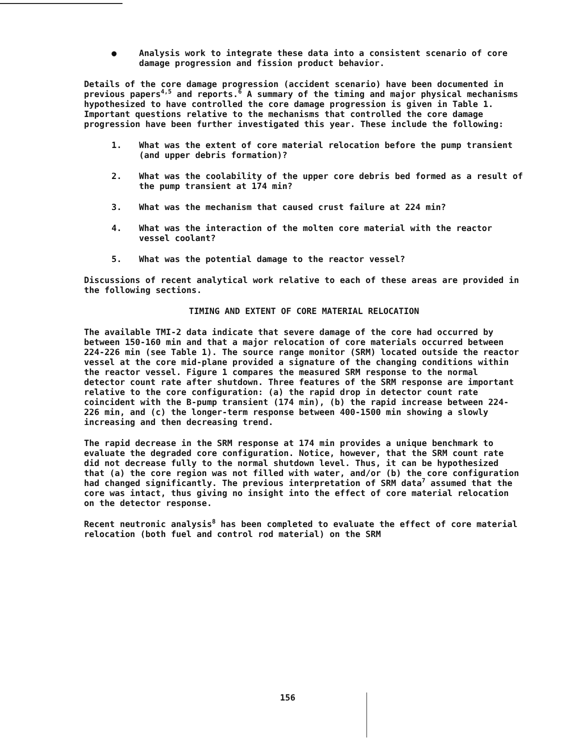● Analysis work to integrate these data into a consistent scenario of core damage progression and fission product behavior.
Details of the core damage progression (accident scenario) have been documented in previous papers<sup>4,5</sup> and reports.<sup>6</sup> A summary of the timing and major physical mechanisms hypothesized to have controlled the core damage progression is given in Table 1. Important questions relative to the mechanisms that controlled the core damage progression have been further investigated this year. These include the following:
1. What was the extent of core material relocation before the pump transient (and upper debris formation)?
2. What was the coolability of the upper core debris bed formed as a result of the pump transient at 174 min?
3. What was the mechanism that caused crust failure at 224 min?
4. What was the interaction of the molten core material with the reactor vessel coolant?
5. What was the potential damage to the reactor vessel?
Discussions of recent analytical work relative to each of these areas are provided in the following sections.
TIMING AND EXTENT OF CORE MATERIAL RELOCATION
The available TMI-2 data indicate that severe damage of the core had occurred by between 150-160 min and that a major relocation of core materials occurred between 224-226 min (see Table 1). The source range monitor (SRM) located outside the reactor vessel at the core mid-plane provided a signature of the changing conditions within the reactor vessel. Figure 1 compares the measured SRM response to the normal detector count rate after shutdown. Three features of the SRM response are important relative to the core configuration: (a) the rapid drop in detector count rate coincident with the B-pump transient (174 min), (b) the rapid increase between 224-226 min, and (c) the longer-term response between 400-1500 min showing a slowly increasing and then decreasing trend.
The rapid decrease in the SRM response at 174 min provides a unique benchmark to evaluate the degraded core configuration. Notice, however, that the SRM count rate did not decrease fully to the normal shutdown level. Thus, it can be hypothesized that (a) the core region was not filled with water, and/or (b) the core configuration had changed significantly. The previous interpretation of SRM data<sup>7</sup> assumed that the core was intact, thus giving no insight into the effect of core material relocation on the detector response.
Recent neutronic analysis<sup>8</sup> has been completed to evaluate the effect of core material relocation (both fuel and control rod material) on the SRM
156